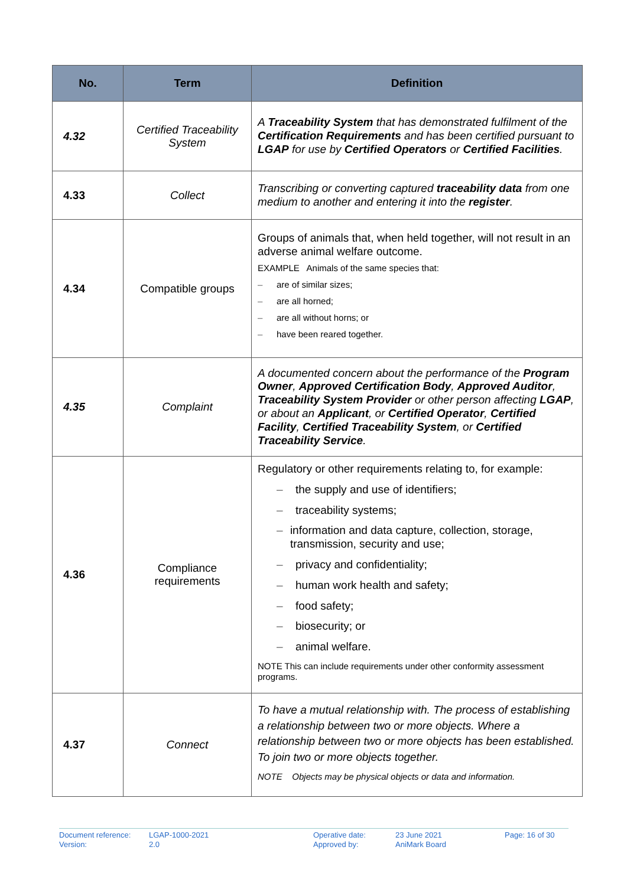| No. | Term | Definition |
| --- | --- | --- |
| 4.32 | Certified Traceability System | A Traceability System that has demonstrated fulfilment of the Certification Requirements and has been certified pursuant to LGAP for use by Certified Operators or Certified Facilities . |
| 4.33 | Collect | Transcribing or converting captured traceability data from one medium to another and entering it into the register . |
| 4.34 | Compatible groups | Groups of animals that, when held together, will not result in an adverse animal welfare outcome. EXAMPLE Animals of the same species that: – are of similar sizes; – are all horned; – are all without horns; or – have been reared together. |
| 4.35 | Complaint | A documented concern about the performance of the Program Owner , Approved Certification Body , Approved Auditor , Traceability System Provider or other person affecting LGAP , or about an Applicant , or Certified Operator , Certified Facility , Certified Traceability System , or Certified Traceability Service . |
| 4.36 | Compliance requirements | Regulatory or other requirements relating to, for example: – the supply and use of identifiers; – traceability systems; – information and data capture, collection, storage, transmission, security and use; – privacy and confidentiality; – human work health and safety; – food safety; – biosecurity; or – animal welfare. NOTE This can include requirements under other conformity assessment programs. |
| 4.37 | Connect | To have a mutual relationship with. The process of establishing a relationship between two or more objects. Where a relationship between two or more objects has been established. To join two or more objects together. NOTE Objects may be physical objects or data and information. |
Document reference:
Version:
LGAP-1000-2021
2.0
Operative date:
Approved by:
23 June 2021
AniMark Board
Page: 16 of 30